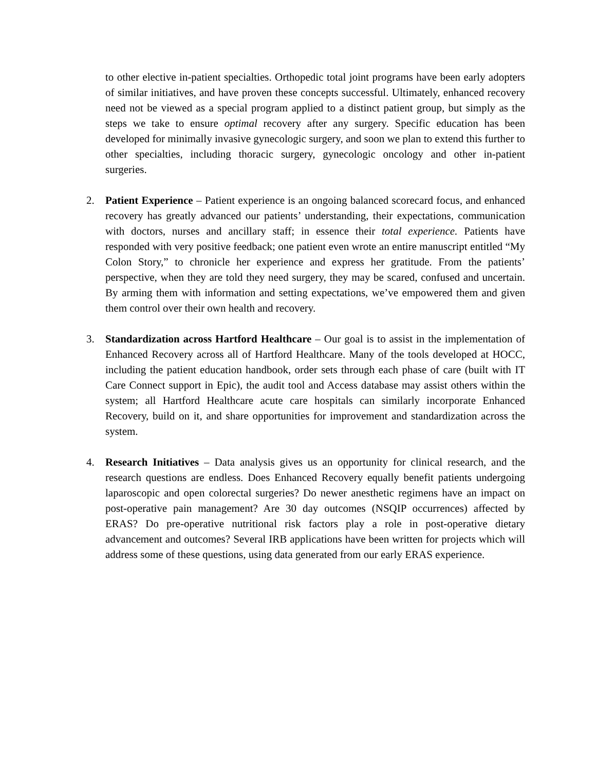to other elective in-patient specialties. Orthopedic total joint programs have been early adopters of similar initiatives, and have proven these concepts successful. Ultimately, enhanced recovery need not be viewed as a special program applied to a distinct patient group, but simply as the steps we take to ensure optimal recovery after any surgery. Specific education has been developed for minimally invasive gynecologic surgery, and soon we plan to extend this further to other specialties, including thoracic surgery, gynecologic oncology and other in-patient surgeries.
2. Patient Experience – Patient experience is an ongoing balanced scorecard focus, and enhanced recovery has greatly advanced our patients’ understanding, their expectations, communication with doctors, nurses and ancillary staff; in essence their total experience. Patients have responded with very positive feedback; one patient even wrote an entire manuscript entitled “My Colon Story,” to chronicle her experience and express her gratitude. From the patients’ perspective, when they are told they need surgery, they may be scared, confused and uncertain. By arming them with information and setting expectations, we’ve empowered them and given them control over their own health and recovery.
3. Standardization across Hartford Healthcare – Our goal is to assist in the implementation of Enhanced Recovery across all of Hartford Healthcare. Many of the tools developed at HOCC, including the patient education handbook, order sets through each phase of care (built with IT Care Connect support in Epic), the audit tool and Access database may assist others within the system; all Hartford Healthcare acute care hospitals can similarly incorporate Enhanced Recovery, build on it, and share opportunities for improvement and standardization across the system.
4. Research Initiatives – Data analysis gives us an opportunity for clinical research, and the research questions are endless. Does Enhanced Recovery equally benefit patients undergoing laparoscopic and open colorectal surgeries? Do newer anesthetic regimens have an impact on post-operative pain management? Are 30 day outcomes (NSQIP occurrences) affected by ERAS? Do pre-operative nutritional risk factors play a role in post-operative dietary advancement and outcomes? Several IRB applications have been written for projects which will address some of these questions, using data generated from our early ERAS experience.